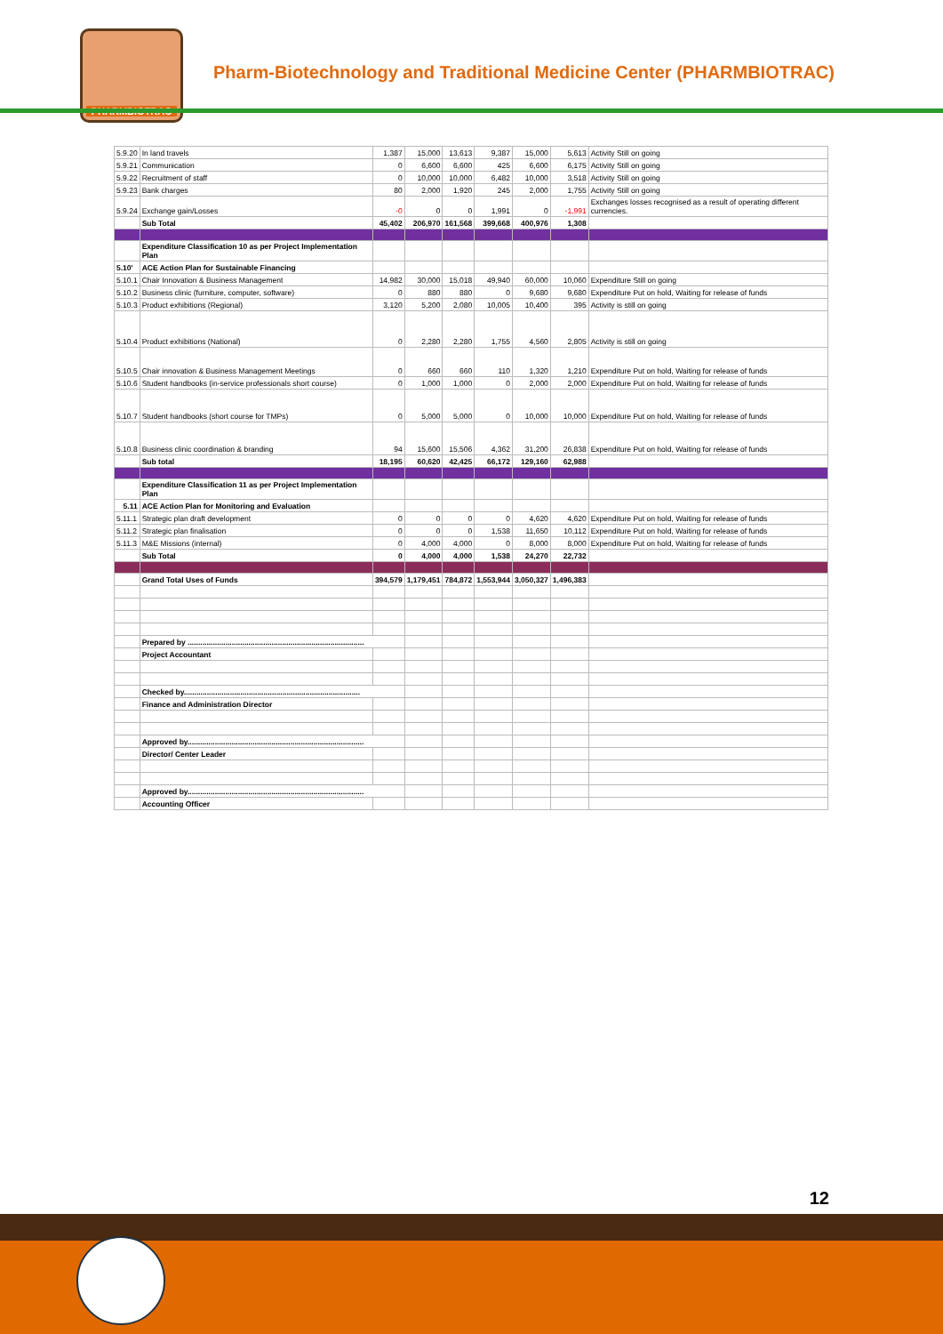PHARMBIOTRAC
Pharm-Biotechnology and Traditional Medicine Center (PHARMBIOTRAC)
| 5.9.20 | In land travels | 1,387 | 15,000 | 13,613 | 9,387 | 15,000 | 5,613 | Activity Still on going |
| 5.9.21 | Communication | 0 | 6,600 | 6,600 | 425 | 6,600 | 6,175 | Activity Still on going |
| 5.9.22 | Recruitment of staff | 0 | 10,000 | 10,000 | 6,482 | 10,000 | 3,518 | Activity Still on going |
| 5.9.23 | Bank charges | 80 | 2,000 | 1,920 | 245 | 2,000 | 1,755 | Activity Still on going |
| 5.9.24 | Exchange gain/Losses | -0 | 0 | 0 | 1,991 | 0 | -1,991 | Exchanges losses recognised as a result of operating different currencies. |
| | Sub Total | 45,402 | 206,970 | 161,568 | 399,668 | 400,976 | 1,308 | |
| | Expenditure Classification 10 as per Project Implementation Plan | | | | | | | |
| 5.10' | ACE Action Plan for Sustainable Financing | | | | | | | |
| 5.10.1 | Chair Innovation & Business Management | 14,982 | 30,000 | 15,018 | 49,940 | 60,000 | 10,060 | Expenditure Still on going |
| 5.10.2 | Business clinic (furniture, computer, software) | 0 | 880 | 880 | 0 | 9,680 | 9,680 | Expenditure Put on hold, Waiting for release of funds |
| 5.10.3 | Product exhibitions (Regional) | 3,120 | 5,200 | 2,080 | 10,005 | 10,400 | 395 | Activity is still on going |
| 5.10.4 | Product exhibitions (National) | 0 | 2,280 | 2,280 | 1,755 | 4,560 | 2,805 | Activity is still on going |
| 5.10.5 | Chair innovation & Business Management Meetings | 0 | 660 | 660 | 110 | 1,320 | 1,210 | Expenditure Put on hold, Waiting for release of funds |
| 5.10.6 | Student handbooks (in-service professionals short course) | 0 | 1,000 | 1,000 | 0 | 2,000 | 2,000 | Expenditure Put on hold, Waiting for release of funds |
| 5.10.7 | Student handbooks (short course for TMPs) | 0 | 5,000 | 5,000 | 0 | 10,000 | 10,000 | Expenditure Put on hold, Waiting for release of funds |
| 5.10.8 | Business clinic coordination & branding | 94 | 15,600 | 15,506 | 4,362 | 31,200 | 26,838 | Expenditure Put on hold, Waiting for release of funds |
| | Sub total | 18,195 | 60,620 | 42,425 | 66,172 | 129,160 | 62,988 | |
| | Expenditure Classification 11 as per Project Implementation Plan | | | | | | | |
| 5.11 | ACE Action Plan for Monitoring and Evaluation | | | | | | | |
| 5.11.1 | Strategic plan draft development | 0 | 0 | 0 | 0 | 4,620 | 4,620 | Expenditure Put on hold, Waiting for release of funds |
| 5.11.2 | Strategic plan finalisation | 0 | 0 | 0 | 1,538 | 11,650 | 10,112 | Expenditure Put on hold, Waiting for release of funds |
| 5.11.3 | M&E Missions (internal) | 0 | 4,000 | 4,000 | 0 | 8,000 | 8,000 | Expenditure Put on hold, Waiting for release of funds |
| | Sub Total | 0 | 4,000 | 4,000 | 1,538 | 24,270 | 22,732 | |
| | Grand Total Uses of Funds | 394,579 | 1,179,451 | 784,872 | 1,553,944 | 3,050,327 | 1,496,383 | |
| | Prepared by .................................................................................... | | | | | | | |
| | Project Accountant | | | | | | | |
| | Checked by.................................................................................... | | | | | | | |
| | Finance and Administration Director | | | | | | | |
| | Approved by.................................................................................... | | | | | | | |
| | Director/ Center Leader | | | | | | | |
| | Approved by.................................................................................... | | | | | | | |
| | Accounting Officer | | | | | | | |
12